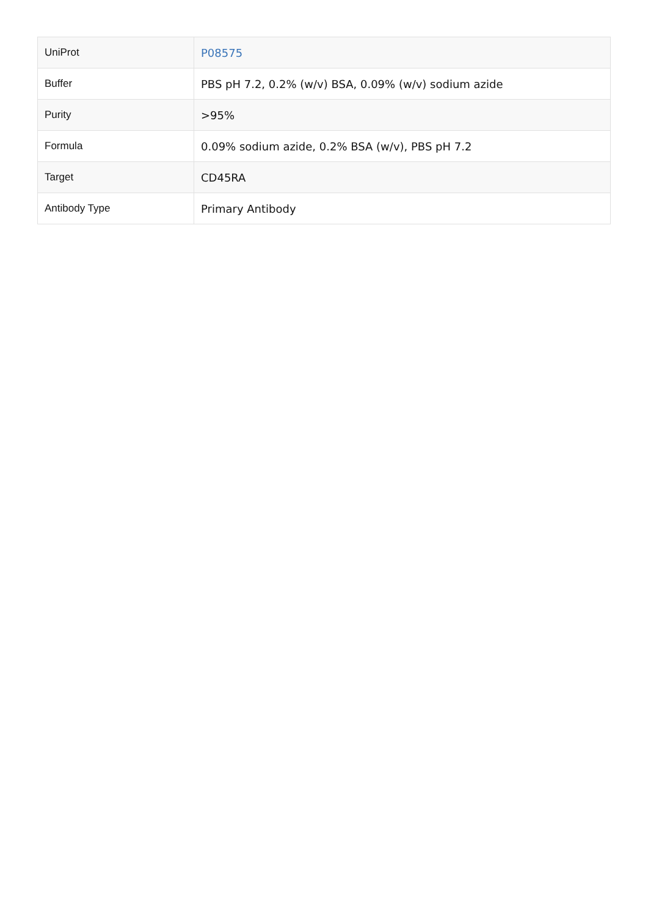| UniProt | P08575 |
| Buffer | PBS pH 7.2, 0.2% (w/v) BSA, 0.09% (w/v) sodium azide |
| Purity | >95% |
| Formula | 0.09% sodium azide, 0.2% BSA (w/v), PBS pH 7.2 |
| Target | CD45RA |
| Antibody Type | Primary Antibody |